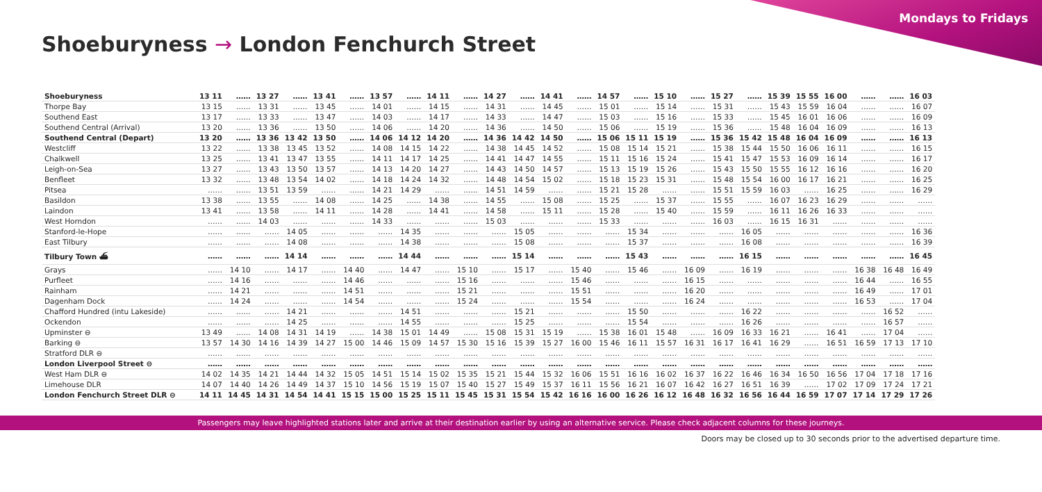Mondays to Fridays
Shoeburyness → London Fenchurch Street
| Shoeburyness | 13 11 | …… | 13 27 | …… | 13 41 | …… | 13 57 | …… | 14 11 | …… | 14 27 | …… | 14 41 | …… | 14 57 | …… | 15 10 | …… | 15 27 | …… | 15 39 | 15 55 | 16 00 | …… | …… | 16 03 |
| Thorpe Bay | 13 15 | …… | 13 31 | …… | 13 45 | …… | 14 01 | …… | 14 15 | …… | 14 31 | …… | 14 45 | …… | 15 01 | …… | 15 14 | …… | 15 31 | …… | 15 43 | 15 59 | 16 04 | …… | …… | 16 07 |
| Southend East | 13 17 | …… | 13 33 | …… | 13 47 | …… | 14 03 | …… | 14 17 | …… | 14 33 | …… | 14 47 | …… | 15 03 | …… | 15 16 | …… | 15 33 | …… | 15 45 | 16 01 | 16 06 | …… | …… | 16 09 |
| Southend Central (Arrival) | 13 20 | …… | 13 36 | …… | 13 50 | …… | 14 06 | …… | 14 20 | …… | 14 36 | …… | 14 50 | …… | 15 06 | …… | 15 19 | …… | 15 36 | …… | 15 48 | 16 04 | 16 09 | …… | …… | 16 13 |
| Southend Central (Depart) | 13 20 | …… | 13 36 | 13 42 | 13 50 | …… | 14 06 | 14 12 | 14 20 | …… | 14 36 | 14 42 | 14 50 | …… | 15 06 | 15 11 | 15 19 | …… | 15 36 | 15 42 | 15 48 | 16 04 | 16 09 | …… | …… | 16 13 |
| Westcliff | 13 22 | …… | 13 38 | 13 45 | 13 52 | …… | 14 08 | 14 15 | 14 22 | …… | 14 38 | 14 45 | 14 52 | …… | 15 08 | 15 14 | 15 21 | …… | 15 38 | 15 44 | 15 50 | 16 06 | 16 11 | …… | …… | 16 15 |
| Chalkwell | 13 25 | …… | 13 41 | 13 47 | 13 55 | …… | 14 11 | 14 17 | 14 25 | …… | 14 41 | 14 47 | 14 55 | …… | 15 11 | 15 16 | 15 24 | …… | 15 41 | 15 47 | 15 53 | 16 09 | 16 14 | …… | …… | 16 17 |
| Leigh-on-Sea | 13 27 | …… | 13 43 | 13 50 | 13 57 | …… | 14 13 | 14 20 | 14 27 | …… | 14 43 | 14 50 | 14 57 | …… | 15 13 | 15 19 | 15 26 | …… | 15 43 | 15 50 | 15 55 | 16 12 | 16 16 | …… | …… | 16 20 |
| Benfleet | 13 32 | …… | 13 48 | 13 54 | 14 02 | …… | 14 18 | 14 24 | 14 32 | …… | 14 48 | 14 54 | 15 02 | …… | 15 18 | 15 23 | 15 31 | …… | 15 48 | 15 54 | 16 00 | 16 17 | 16 21 | …… | …… | 16 25 |
| Pitsea | …… | …… | 13 51 | 13 59 | …… | …… | 14 21 | 14 29 | …… | …… | 14 51 | 14 59 | …… | …… | 15 21 | 15 28 | …… | …… | 15 51 | 15 59 | 16 03 | …… | 16 25 | …… | …… | 16 29 |
| Basildon | 13 38 | …… | 13 55 | …… | 14 08 | …… | 14 25 | …… | 14 38 | …… | 14 55 | …… | 15 08 | …… | 15 25 | …… | 15 37 | …… | 15 55 | …… | 16 07 | 16 23 | 16 29 | …… | …… | …… |
| Laindon | 13 41 | …… | 13 58 | …… | 14 11 | …… | 14 28 | …… | 14 41 | …… | 14 58 | …… | 15 11 | …… | 15 28 | …… | 15 40 | …… | 15 59 | …… | 16 11 | 16 26 | 16 33 | …… | …… | …… |
| West Horndon | …… | …… | 14 03 | …… | …… | …… | 14 33 | …… | …… | …… | 15 03 | …… | …… | …… | 15 33 | …… | …… | …… | 16 03 | …… | 16 15 | 16 31 | …… | …… | …… | …… |
| Stanford-le-Hope | …… | …… | …… | 14 05 | …… | …… | …… | 14 35 | …… | …… | …… | 15 05 | …… | …… | …… | 15 34 | …… | …… | …… | 16 05 | …… | …… | …… | …… | …… | 16 36 |
| East Tilbury | …… | …… | …… | 14 08 | …… | …… | …… | 14 38 | …… | …… | …… | 15 08 | …… | …… | …… | 15 37 | …… | …… | …… | 16 08 | …… | …… | …… | …… | …… | 16 39 |
| Tilbury Town ⛴ | …… | …… | …… | 14 14 | …… | …… | …… | 14 44 | …… | …… | …… | 15 14 | …… | …… | …… | 15 43 | …… | …… | …… | 16 15 | …… | …… | …… | …… | …… | 16 45 |
| Grays | …… | 14 10 | …… | 14 17 | …… | 14 40 | …… | 14 47 | …… | 15 10 | …… | 15 17 | …… | 15 40 | …… | 15 46 | …… | 16 09 | …… | 16 19 | …… | …… | …… | 16 38 | 16 48 | 16 49 |
| Purfleet | …… | 14 16 | …… | …… | …… | 14 46 | …… | …… | …… | 15 16 | …… | …… | …… | 15 46 | …… | …… | …… | 16 15 | …… | …… | …… | …… | …… | 16 44 | …… | 16 55 |
| Rainham | …… | 14 21 | …… | …… | …… | 14 51 | …… | …… | …… | 15 21 | …… | …… | …… | 15 51 | …… | …… | …… | 16 20 | …… | …… | …… | …… | …… | 16 49 | …… | 17 01 |
| Dagenham Dock | …… | 14 24 | …… | …… | …… | 14 54 | …… | …… | …… | 15 24 | …… | …… | …… | 15 54 | …… | …… | …… | 16 24 | …… | …… | …… | …… | …… | 16 53 | …… | 17 04 |
| Chafford Hundred (intu Lakeside) | …… | …… | …… | 14 21 | …… | …… | …… | 14 51 | …… | …… | …… | 15 21 | …… | …… | …… | 15 50 | …… | …… | …… | 16 22 | …… | …… | …… | …… | 16 52 | …… |
| Ockendon | …… | …… | …… | 14 25 | …… | …… | …… | 14 55 | …… | …… | …… | 15 25 | …… | …… | …… | 15 54 | …… | …… | …… | 16 26 | …… | …… | …… | …… | 16 57 | …… |
| Upminster ⊖ | 13 49 | …… | 14 08 | 14 31 | 14 19 | …… | 14 38 | 15 01 | 14 49 | …… | 15 08 | 15 31 | 15 19 | …… | 15 38 | 16 01 | 15 48 | …… | 16 09 | 16 33 | 16 21 | …… | 16 41 | …… | 17 04 | …… |
| Barking ⊖ | 13 57 | 14 30 | 14 16 | 14 39 | 14 27 | 15 00 | 14 46 | 15 09 | 14 57 | 15 30 | 15 16 | 15 39 | 15 27 | 16 00 | 15 46 | 16 11 | 15 57 | 16 31 | 16 17 | 16 41 | 16 29 | …… | 16 51 | 16 59 | 17 13 | 17 10 |
| Stratford DLR ⊖ | …… | …… | …… | …… | …… | …… | …… | …… | …… | …… | …… | …… | …… | …… | …… | …… | …… | …… | …… | …… | …… | …… | …… | …… | …… | …… |
| London Liverpool Street ⊖ | …… | …… | …… | …… | …… | …… | …… | …… | …… | …… | …… | …… | …… | …… | …… | …… | …… | …… | …… | …… | …… | …… | …… | …… | …… | …… |
| West Ham DLR ⊖ | 14 02 | 14 35 | 14 21 | 14 44 | 14 32 | 15 05 | 14 51 | 15 14 | 15 02 | 15 35 | 15 21 | 15 44 | 15 32 | 16 06 | 15 51 | 16 16 | 16 02 | 16 37 | 16 22 | 16 46 | 16 34 | 16 50 | 16 56 | 17 04 | 17 18 | 17 16 |
| Limehouse DLR | 14 07 | 14 40 | 14 26 | 14 49 | 14 37 | 15 10 | 14 56 | 15 19 | 15 07 | 15 40 | 15 27 | 15 49 | 15 37 | 16 11 | 15 56 | 16 21 | 16 07 | 16 42 | 16 27 | 16 51 | 16 39 | …… | 17 02 | 17 09 | 17 24 | 17 21 |
| London Fenchurch Street DLR ⊖ | 14 11 | 14 45 | 14 31 | 14 54 | 14 41 | 15 15 | 15 00 | 15 25 | 15 11 | 15 45 | 15 31 | 15 54 | 15 42 | 16 16 | 16 00 | 16 26 | 16 12 | 16 48 | 16 32 | 16 56 | 16 44 | 16 59 | 17 07 | 17 14 | 17 29 | 17 26 |
Passengers may leave highlighted stations later and arrive at their destination earlier by using an alternative service. Please check adjacent columns for these journeys.
Doors may be closed up to 30 seconds prior to the advertised departure time.